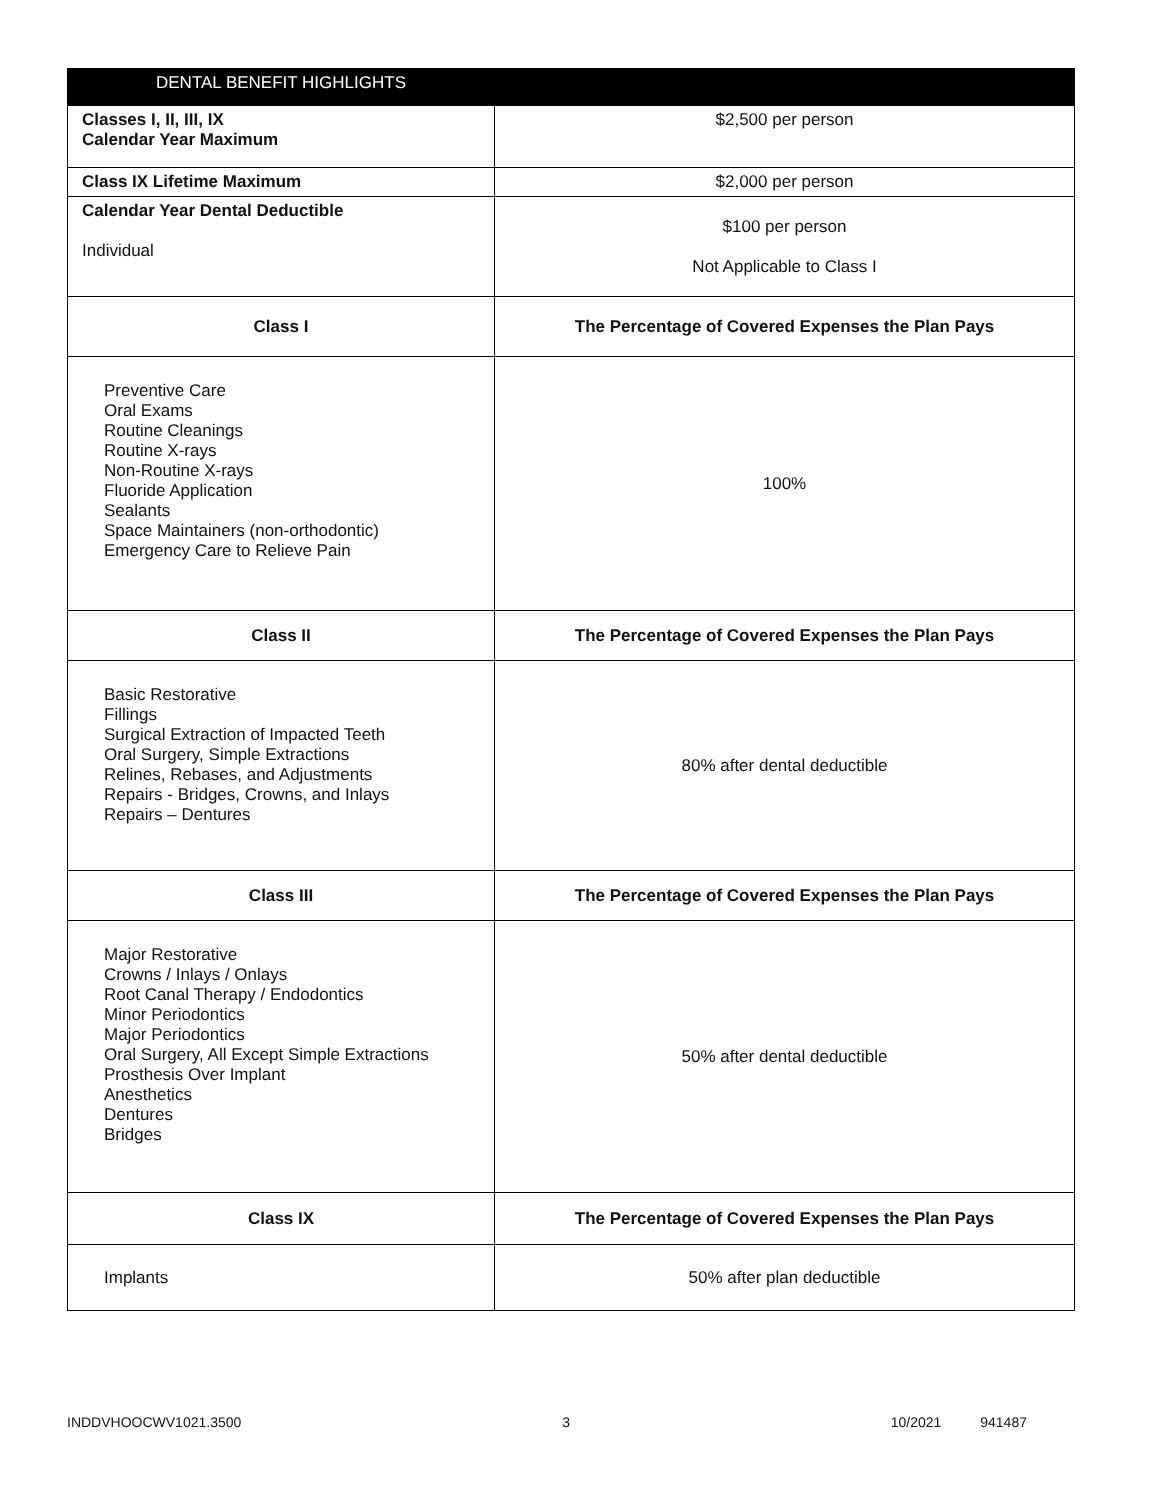| DENTAL BENEFIT HIGHLIGHTS | |
| --- | --- |
| Classes I, II, III, IX Calendar Year Maximum | $2,500 per person |
| Class IX Lifetime Maximum | $2,000 per person |
| Calendar Year Dental Deductible Individual | $100 per person Not Applicable to Class I |
| Class I | The Percentage of Covered Expenses the Plan Pays |
| Preventive Care Oral Exams Routine Cleanings Routine X-rays Non-Routine X-rays Fluoride Application Sealants Space Maintainers (non-orthodontic) Emergency Care to Relieve Pain | 100% |
| Class II | The Percentage of Covered Expenses the Plan Pays |
| Basic Restorative Fillings Surgical Extraction of Impacted Teeth Oral Surgery, Simple Extractions Relines, Rebases, and Adjustments Repairs - Bridges, Crowns, and Inlays Repairs – Dentures | 80% after dental deductible |
| Class III | The Percentage of Covered Expenses the Plan Pays |
| Major Restorative Crowns / Inlays / Onlays Root Canal Therapy / Endodontics Minor Periodontics Major Periodontics Oral Surgery, All Except Simple Extractions Prosthesis Over Implant Anesthetics Dentures Bridges | 50% after dental deductible |
| Class IX | The Percentage of Covered Expenses the Plan Pays |
| Implants | 50% after plan deductible |
INDDVHOOCWV1021.3500 3 10/2021 941487